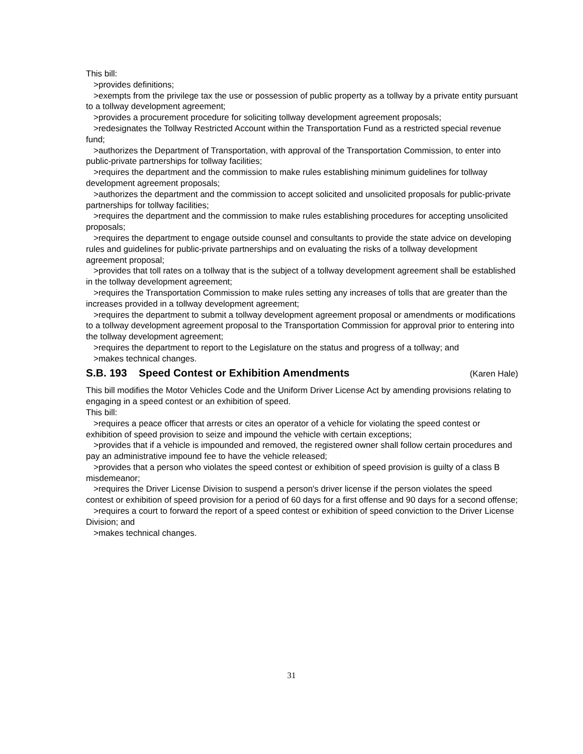This bill:
>provides definitions;
>exempts from the privilege tax the use or possession of public property as a tollway by a private entity pursuant to a tollway development agreement;
>provides a procurement procedure for soliciting tollway development agreement proposals;
>redesignates the Tollway Restricted Account within the Transportation Fund as a restricted special revenue fund;
>authorizes the Department of Transportation, with approval of the Transportation Commission, to enter into public-private partnerships for tollway facilities;
>requires the department and the commission to make rules establishing minimum guidelines for tollway development agreement proposals;
>authorizes the department and the commission to accept solicited and unsolicited proposals for public-private partnerships for tollway facilities;
>requires the department and the commission to make rules establishing procedures for accepting unsolicited proposals;
>requires the department to engage outside counsel and consultants to provide the state advice on developing rules and guidelines for public-private partnerships and on evaluating the risks of a tollway development agreement proposal;
>provides that toll rates on a tollway that is the subject of a tollway development agreement shall be established in the tollway development agreement;
>requires the Transportation Commission to make rules setting any increases of tolls that are greater than the increases provided in a tollway development agreement;
>requires the department to submit a tollway development agreement proposal or amendments or modifications to a tollway development agreement proposal to the Transportation Commission for approval prior to entering into the tollway development agreement;
>requires the department to report to the Legislature on the status and progress of a tollway; and
>makes technical changes.
S.B. 193 Speed Contest or Exhibition Amendments (Karen Hale)
This bill modifies the Motor Vehicles Code and the Uniform Driver License Act by amending provisions relating to engaging in a speed contest or an exhibition of speed.
This bill:
>requires a peace officer that arrests or cites an operator of a vehicle for violating the speed contest or exhibition of speed provision to seize and impound the vehicle with certain exceptions;
>provides that if a vehicle is impounded and removed, the registered owner shall follow certain procedures and pay an administrative impound fee to have the vehicle released;
>provides that a person who violates the speed contest or exhibition of speed provision is guilty of a class B misdemeanor;
>requires the Driver License Division to suspend a person's driver license if the person violates the speed contest or exhibition of speed provision for a period of 60 days for a first offense and 90 days for a second offense;
>requires a court to forward the report of a speed contest or exhibition of speed conviction to the Driver License Division; and
>makes technical changes.
31